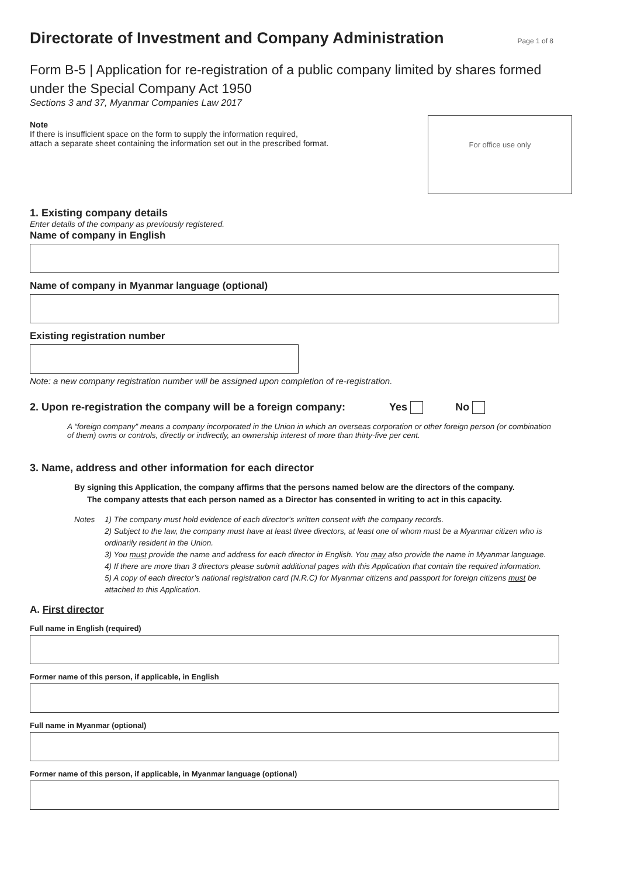Directorate of Investment and Company Administration
Page 1 of 8
Form B-5 | Application for re-registration of a public company limited by shares formed under the Special Company Act 1950
Sections 3 and 37, Myanmar Companies Law 2017
Note
If there is insufficient space on the form to supply the information required,
attach a separate sheet containing the information set out in the prescribed format.
For office use only
1. Existing company details
Enter details of the company as previously registered.
Name of company in English
Name of company in Myanmar language (optional)
Existing registration number
Note: a new company registration number will be assigned upon completion of re-registration.
2. Upon re-registration the company will be a foreign company: Yes No
A “foreign company” means a company incorporated in the Union in which an overseas corporation or other foreign person (or combination of them) owns or controls, directly or indirectly, an ownership interest of more than thirty-five per cent.
3. Name, address and other information for each director
By signing this Application, the company affirms that the persons named below are the directors of the company.
The company attests that each person named as a Director has consented in writing to act in this capacity.
Notes 1) The company must hold evidence of each director’s written consent with the company records.
2) Subject to the law, the company must have at least three directors, at least one of whom must be a Myanmar citizen who is ordinarily resident in the Union.
3) You must provide the name and address for each director in English. You may also provide the name in Myanmar language.
4) If there are more than 3 directors please submit additional pages with this Application that contain the required information.
5) A copy of each director’s national registration card (N.R.C) for Myanmar citizens and passport for foreign citizens must be attached to this Application.
A. First director
Full name in English (required)
Former name of this person, if applicable, in English
Full name in Myanmar (optional)
Former name of this person, if applicable, in Myanmar language (optional)